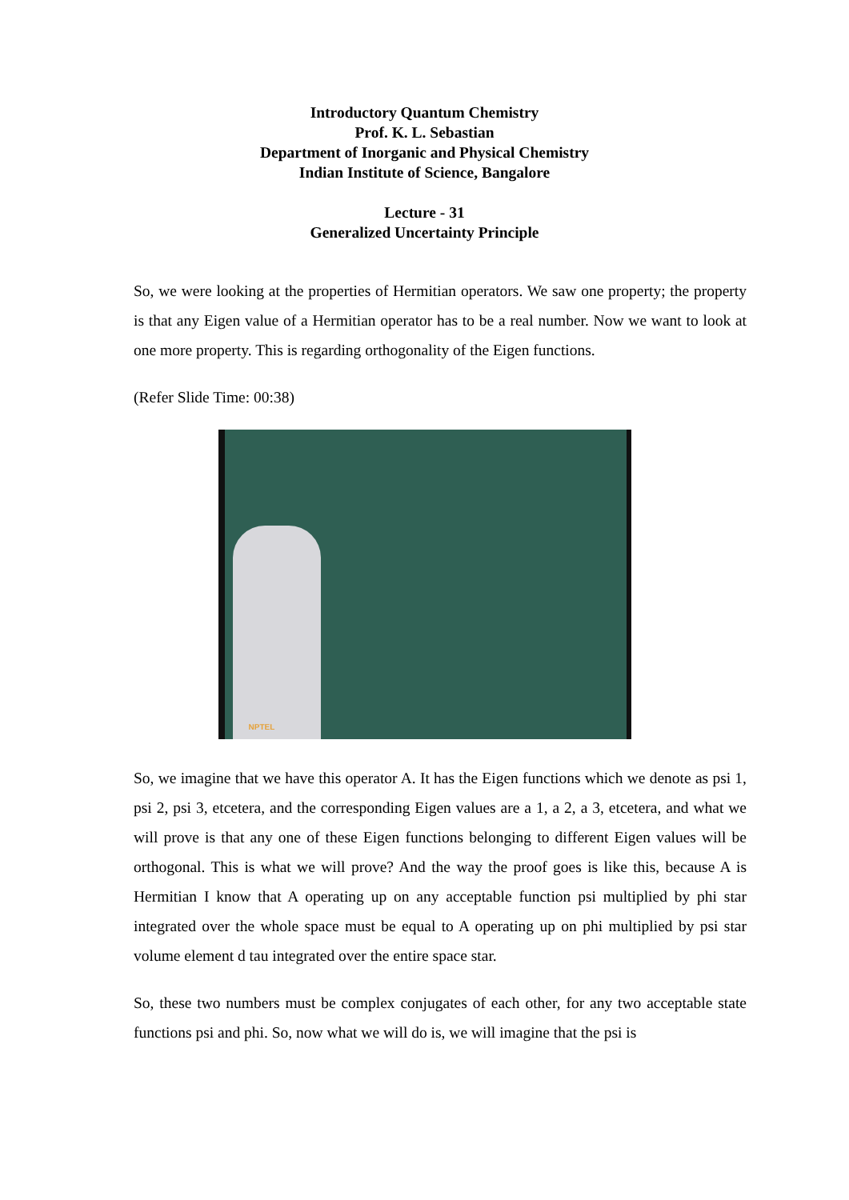Introductory Quantum Chemistry
Prof. K. L. Sebastian
Department of Inorganic and Physical Chemistry
Indian Institute of Science, Bangalore
Lecture - 31
Generalized Uncertainty Principle
So, we were looking at the properties of Hermitian operators. We saw one property; the property is that any Eigen value of a Hermitian operator has to be a real number. Now we want to look at one more property. This is regarding orthogonality of the Eigen functions.
(Refer Slide Time: 00:38)
NPTEL
So, we imagine that we have this operator A. It has the Eigen functions which we denote as psi 1, psi 2, psi 3, etcetera, and the corresponding Eigen values are a 1, a 2, a 3, etcetera, and what we will prove is that any one of these Eigen functions belonging to different Eigen values will be orthogonal. This is what we will prove? And the way the proof goes is like this, because A is Hermitian I know that A operating up on any acceptable function psi multiplied by phi star integrated over the whole space must be equal to A operating up on phi multiplied by psi star volume element d tau integrated over the entire space star.
So, these two numbers must be complex conjugates of each other, for any two acceptable state functions psi and phi. So, now what we will do is, we will imagine that the psi is